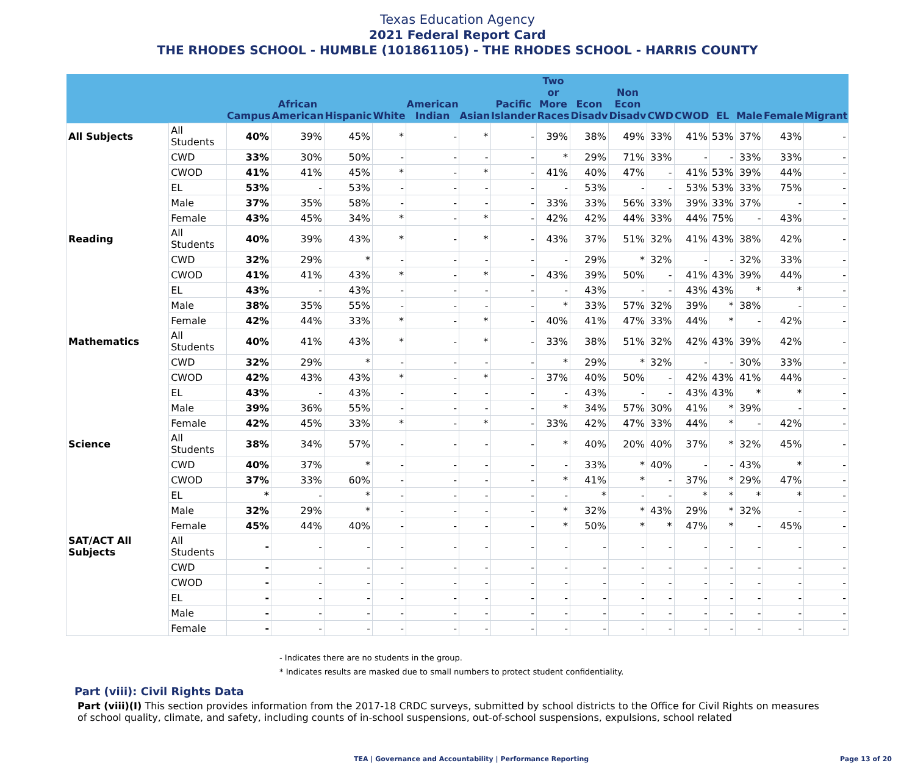Texas Education Agency
2021 Federal Report Card
THE RHODES SCHOOL - HUMBLE (101861105) - THE RHODES SCHOOL - HARRIS COUNTY
| | | Campus | African American | Hispanic | White | American Indian | Asian | Pacific Islander | Two or More Races | Econ Disadv | Non Econ Disadv | CWD | CWOD | EL | Male | Female | Migrant |
| --- | --- | --- | --- | --- | --- | --- | --- | --- | --- | --- | --- | --- | --- | --- | --- | --- | --- |
| All Subjects | All Students | 40% | 39% | 45% | * | - | * | - | 39% | 38% | 49% | 33% | 41% | 53% | 37% | 43% | - |
| | CWD | 33% | 30% | 50% | - | - | - | - | * | 29% | 71% | 33% | - | - | 33% | 33% | - |
| | CWOD | 41% | 41% | 45% | * | - | * | - | 41% | 40% | 47% | - | 41% | 53% | 39% | 44% | - |
| | EL | 53% | - | 53% | - | - | - | - | - | 53% | - | - | 53% | 53% | 33% | 75% | - |
| | Male | 37% | 35% | 58% | - | - | - | - | 33% | 33% | 56% | 33% | 39% | 33% | 37% | - | - |
| | Female | 43% | 45% | 34% | * | - | * | - | 42% | 42% | 44% | 33% | 44% | 75% | - | 43% | - |
| Reading | All Students | 40% | 39% | 43% | * | - | * | - | 43% | 37% | 51% | 32% | 41% | 43% | 38% | 42% | - |
| | CWD | 32% | 29% | * | - | - | - | - | - | 29% | * | 32% | - | - | 32% | 33% | - |
| | CWOD | 41% | 41% | 43% | * | - | * | - | 43% | 39% | 50% | - | 41% | 43% | 39% | 44% | - |
| | EL | 43% | - | 43% | - | - | - | - | - | 43% | - | - | 43% | 43% | * | * | - |
| | Male | 38% | 35% | 55% | - | - | - | - | * | 33% | 57% | 32% | 39% | * | 38% | - | - |
| | Female | 42% | 44% | 33% | * | - | * | - | 40% | 41% | 47% | 33% | 44% | * | - | 42% | - |
| Mathematics | All Students | 40% | 41% | 43% | * | - | * | - | 33% | 38% | 51% | 32% | 42% | 43% | 39% | 42% | - |
| | CWD | 32% | 29% | * | - | - | - | - | * | 29% | * | 32% | - | - | 30% | 33% | - |
| | CWOD | 42% | 43% | 43% | * | - | * | - | 37% | 40% | 50% | - | 42% | 43% | 41% | 44% | - |
| | EL | 43% | - | 43% | - | - | - | - | - | 43% | - | - | 43% | 43% | * | * | - |
| | Male | 39% | 36% | 55% | - | - | - | - | * | 34% | 57% | 30% | 41% | * | 39% | - | - |
| | Female | 42% | 45% | 33% | * | - | * | - | 33% | 42% | 47% | 33% | 44% | * | - | 42% | - |
| Science | All Students | 38% | 34% | 57% | - | - | - | - | * | 40% | 20% | 40% | 37% | * | 32% | 45% | - |
| | CWD | 40% | 37% | * | - | - | - | - | - | 33% | * | 40% | - | - | 43% | * | - |
| | CWOD | 37% | 33% | 60% | - | - | - | - | * | 41% | * | - | 37% | * | 29% | 47% | - |
| | EL | * | - | * | - | - | - | - | - | * | - | - | * | * | * | * | - |
| | Male | 32% | 29% | * | - | - | - | - | * | 32% | * | 43% | 29% | * | 32% | - | - |
| | Female | 45% | 44% | 40% | - | - | - | - | * | 50% | * | * | 47% | * | - | 45% | - |
| SAT/ACT All Subjects | All Students | - | - | - | - | - | - | - | - | - | - | - | - | - | - | - | - |
| | CWD | - | - | - | - | - | - | - | - | - | - | - | - | - | - | - | - |
| | CWOD | - | - | - | - | - | - | - | - | - | - | - | - | - | - | - | - |
| | EL | - | - | - | - | - | - | - | - | - | - | - | - | - | - | - | - |
| | Male | - | - | - | - | - | - | - | - | - | - | - | - | - | - | - | - |
| | Female | - | - | - | - | - | - | - | - | - | - | - | - | - | - | - | - |
- Indicates there are no students in the group.
* Indicates results are masked due to small numbers to protect student confidentiality.
Part (viii): Civil Rights Data
Part (viii)(I) This section provides information from the 2017-18 CRDC surveys, submitted by school districts to the Office for Civil Rights on measures of school quality, climate, and safety, including counts of in-school suspensions, out-of-school suspensions, expulsions, school related
TEA | Governance and Accountability | Performance Reporting Page 13 of 20